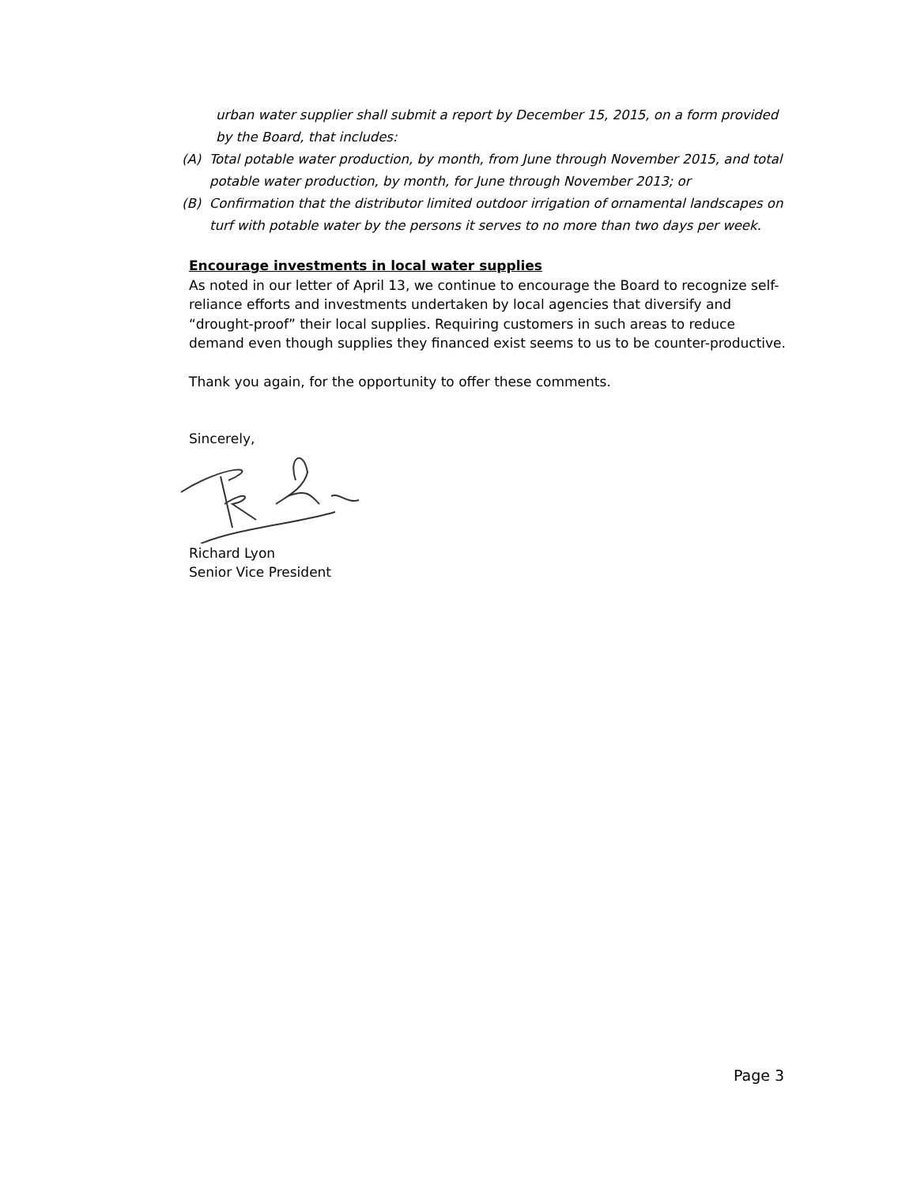urban water supplier shall submit a report by December 15, 2015, on a form provided by the Board, that includes:
(A) Total potable water production, by month, from June through November 2015, and total potable water production, by month, for June through November 2013; or
(B) Confirmation that the distributor limited outdoor irrigation of ornamental landscapes on turf with potable water by the persons it serves to no more than two days per week.
Encourage investments in local water supplies
As noted in our letter of April 13, we continue to encourage the Board to recognize self-reliance efforts and investments undertaken by local agencies that diversify and “drought-proof” their local supplies. Requiring customers in such areas to reduce demand even though supplies they financed exist seems to us to be counter-productive.
Thank you again, for the opportunity to offer these comments.
Sincerely,
Richard Lyon
Senior Vice President
Page 3